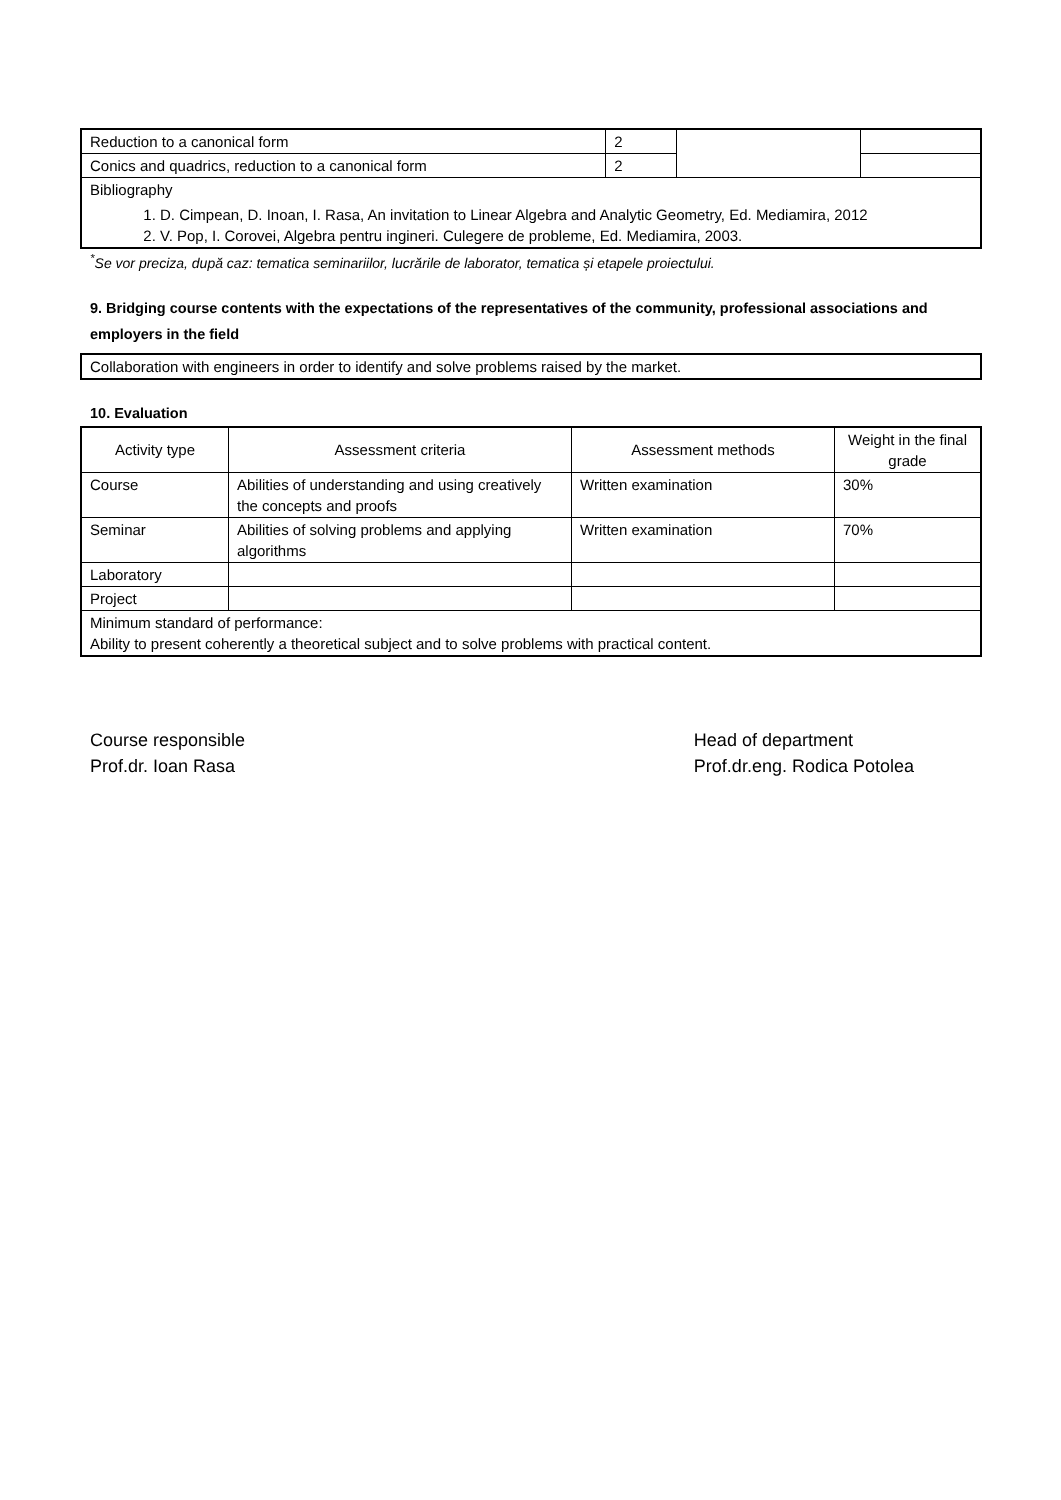| Reduction to a canonical form | 2 | | |
| Conics and quadrics, reduction to a canonical form | 2 | | |
| Bibliography 1. D. Cimpean, D. Inoan, I. Rasa, An invitation to Linear Algebra and Analytic Geometry, Ed. Mediamira, 2012 2. V. Pop, I. Corovei, Algebra pentru ingineri. Culegere de probleme, Ed. Mediamira, 2003. | | | |
<sup>*</sup> Se vor preciza, după caz: tematica seminariilor, lucrările de laborator, tematica și etapele proiectului.
9. Bridging course contents with the expectations of the representatives of the community, professional associations and employers in the field
| Collaboration with engineers in order to identify and solve problems raised by the market. |
10. Evaluation
| Activity type | Assessment criteria | Assessment methods | Weight in the final grade |
| --- | --- | --- | --- |
| Course | Abilities of understanding and using creatively the concepts and proofs | Written examination | 30% |
| Seminar | Abilities of solving problems and applying algorithms | Written examination | 70% |
| Laboratory | | | |
| Project | | | |
| Minimum standard of performance: Ability to present coherently a theoretical subject and to solve problems with practical content. | | | |
Course responsible
Prof.dr. Ioan Rasa
Head of department
Prof.dr.eng. Rodica Potolea